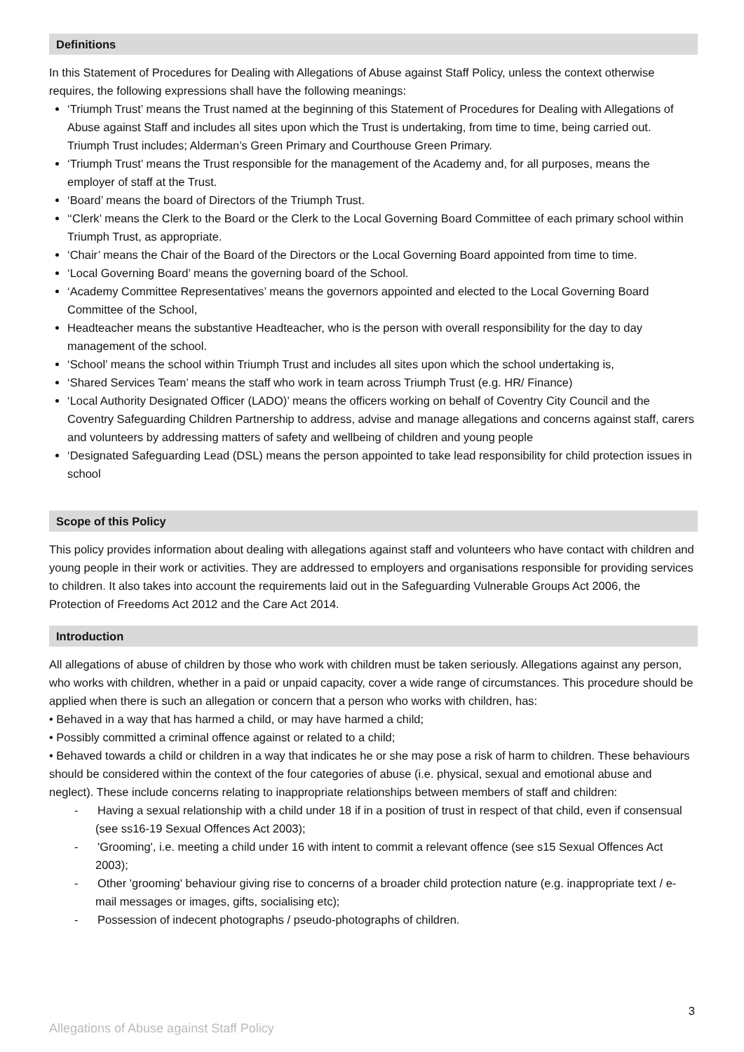Definitions
In this Statement of Procedures for Dealing with Allegations of Abuse against Staff Policy, unless the context otherwise requires, the following expressions shall have the following meanings:
‘Triumph Trust’ means the Trust named at the beginning of this Statement of Procedures for Dealing with Allegations of Abuse against Staff and includes all sites upon which the Trust is undertaking, from time to time, being carried out. Triumph Trust includes; Alderman’s Green Primary and Courthouse Green Primary.
‘Triumph Trust’ means the Trust responsible for the management of the Academy and, for all purposes, means the employer of staff at the Trust.
‘Board’ means the board of Directors of the Triumph Trust.
‘‘Clerk’ means the Clerk to the Board or the Clerk to the Local Governing Board Committee of each primary school within Triumph Trust, as appropriate.
‘Chair’ means the Chair of the Board of the Directors or the Local Governing Board appointed from time to time.
‘Local Governing Board’ means the governing board of the School.
‘Academy Committee Representatives’ means the governors appointed and elected to the Local Governing Board Committee of the School,
Headteacher means the substantive Headteacher, who is the person with overall responsibility for the day to day management of the school.
‘School’ means the school within Triumph Trust and includes all sites upon which the school undertaking is,
‘Shared Services Team’ means the staff who work in team across Triumph Trust (e.g. HR/ Finance)
‘Local Authority Designated Officer (LADO)’ means the officers working on behalf of Coventry City Council and the Coventry Safeguarding Children Partnership to address, advise and manage allegations and concerns against staff, carers and volunteers by addressing matters of safety and wellbeing of children and young people
‘Designated Safeguarding Lead (DSL) means the person appointed to take lead responsibility for child protection issues in school
Scope of this Policy
This policy provides information about dealing with allegations against staff and volunteers who have contact with children and young people in their work or activities. They are addressed to employers and organisations responsible for providing services to children. It also takes into account the requirements laid out in the Safeguarding Vulnerable Groups Act 2006, the Protection of Freedoms Act 2012 and the Care Act 2014.
Introduction
All allegations of abuse of children by those who work with children must be taken seriously. Allegations against any person, who works with children, whether in a paid or unpaid capacity, cover a wide range of circumstances. This procedure should be applied when there is such an allegation or concern that a person who works with children, has:
• Behaved in a way that has harmed a child, or may have harmed a child;
• Possibly committed a criminal offence against or related to a child;
• Behaved towards a child or children in a way that indicates he or she may pose a risk of harm to children. These behaviours should be considered within the context of the four categories of abuse (i.e. physical, sexual and emotional abuse and neglect). These include concerns relating to inappropriate relationships between members of staff and children:
- Having a sexual relationship with a child under 18 if in a position of trust in respect of that child, even if consensual (see ss16-19 Sexual Offences Act 2003);
- 'Grooming', i.e. meeting a child under 16 with intent to commit a relevant offence (see s15 Sexual Offences Act 2003);
- Other 'grooming' behaviour giving rise to concerns of a broader child protection nature (e.g. inappropriate text / e-mail messages or images, gifts, socialising etc);
- Possession of indecent photographs / pseudo-photographs of children.
3
Allegations of Abuse against Staff Policy